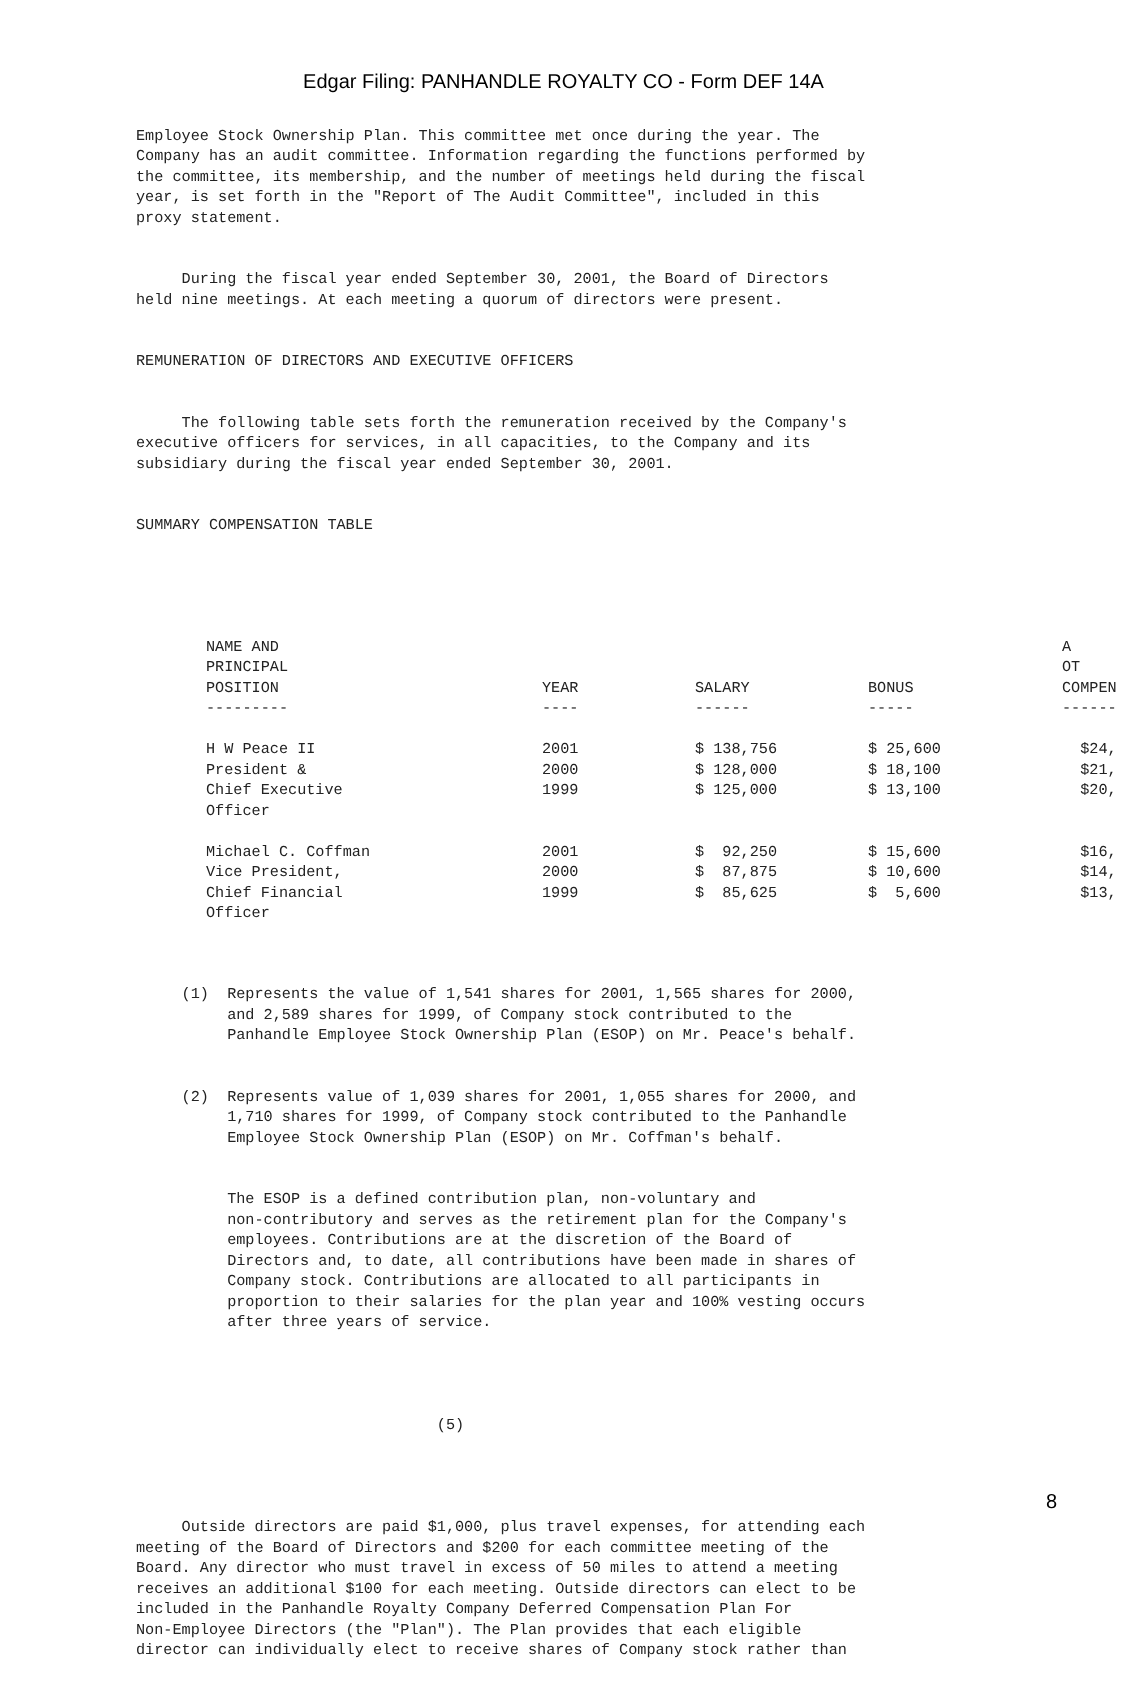Edgar Filing: PANHANDLE ROYALTY CO - Form DEF 14A
Employee Stock Ownership Plan. This committee met once during the year. The Company has an audit committee. Information regarding the functions performed by the committee, its membership, and the number of meetings held during the fiscal year, is set forth in the "Report of The Audit Committee", included in this proxy statement.
During the fiscal year ended September 30, 2001, the Board of Directors held nine meetings. At each meeting a quorum of directors were present.
REMUNERATION OF DIRECTORS AND EXECUTIVE OFFICERS
The following table sets forth the remuneration received by the Company's executive officers for services, in all capacities, to the Company and its subsidiary during the fiscal year ended September 30, 2001.
SUMMARY COMPENSATION TABLE
| NAME AND PRINCIPAL POSITION --------- | YEAR ---- | SALARY ------ | BONUS ----- | A OT COMPEN ------ |
| --- | --- | --- | --- | --- |
| H W Peace II | 2001 | $ 138,756 | $ 25,600 | $24, |
| President & | 2000 | $ 128,000 | $ 18,100 | $21, |
| Chief Executive | 1999 | $ 125,000 | $ 13,100 | $20, |
| Officer | | | | |
| Michael C. Coffman | 2001 | $ 92,250 | $ 15,600 | $16, |
| Vice President, | 2000 | $ 87,875 | $ 10,600 | $14, |
| Chief Financial | 1999 | $ 85,625 | $ 5,600 | $13, |
| Officer | | | | |
(1) Represents the value of 1,541 shares for 2001, 1,565 shares for 2000, and 2,589 shares for 1999, of Company stock contributed to the Panhandle Employee Stock Ownership Plan (ESOP) on Mr. Peace's behalf.
(2) Represents value of 1,039 shares for 2001, 1,055 shares for 2000, and 1,710 shares for 1999, of Company stock contributed to the Panhandle Employee Stock Ownership Plan (ESOP) on Mr. Coffman's behalf.
The ESOP is a defined contribution plan, non-voluntary and non-contributory and serves as the retirement plan for the Company's employees. Contributions are at the discretion of the Board of Directors and, to date, all contributions have been made in shares of Company stock. Contributions are allocated to all participants in proportion to their salaries for the plan year and 100% vesting occurs after three years of service.
(5)
Outside directors are paid $1,000, plus travel expenses, for attending each meeting of the Board of Directors and $200 for each committee meeting of the Board. Any director who must travel in excess of 50 miles to attend a meeting receives an additional $100 for each meeting. Outside directors can elect to be included in the Panhandle Royalty Company Deferred Compensation Plan For Non-Employee Directors (the "Plan"). The Plan provides that each eligible director can individually elect to receive shares of Company stock rather than
8